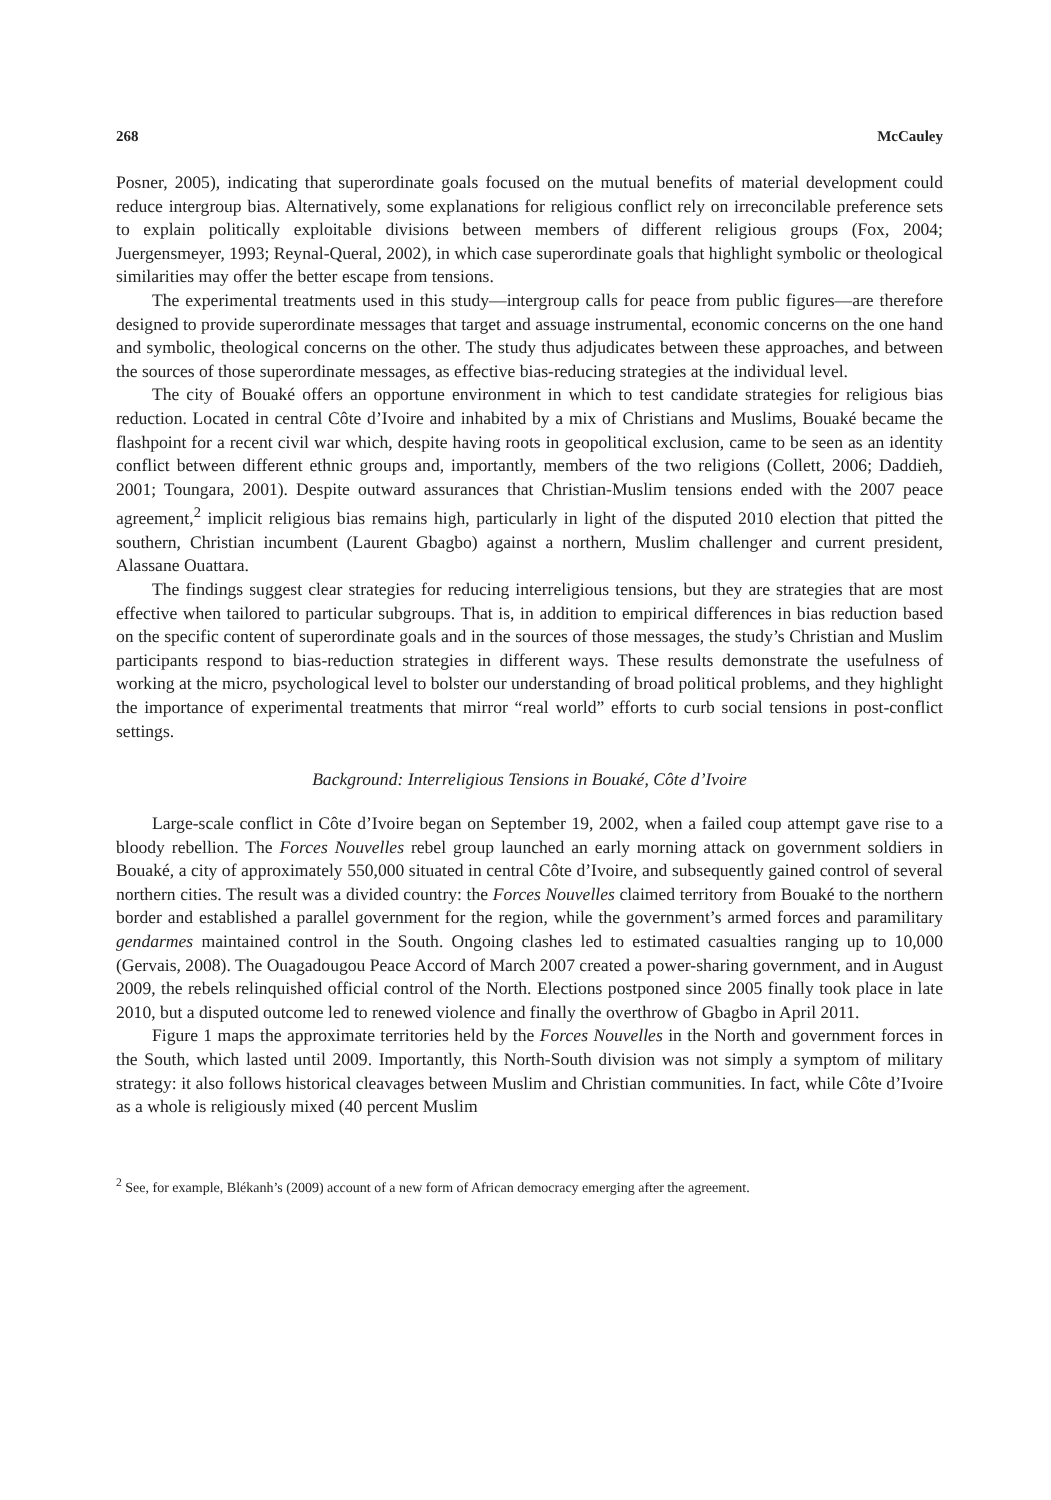268 McCauley
Posner, 2005), indicating that superordinate goals focused on the mutual benefits of material development could reduce intergroup bias. Alternatively, some explanations for religious conflict rely on irreconcilable preference sets to explain politically exploitable divisions between members of different religious groups (Fox, 2004; Juergensmeyer, 1993; Reynal-Queral, 2002), in which case superordinate goals that highlight symbolic or theological similarities may offer the better escape from tensions.
The experimental treatments used in this study—intergroup calls for peace from public figures—are therefore designed to provide superordinate messages that target and assuage instrumental, economic concerns on the one hand and symbolic, theological concerns on the other. The study thus adjudicates between these approaches, and between the sources of those superordinate messages, as effective bias-reducing strategies at the individual level.
The city of Bouaké offers an opportune environment in which to test candidate strategies for religious bias reduction. Located in central Côte d’Ivoire and inhabited by a mix of Christians and Muslims, Bouaké became the flashpoint for a recent civil war which, despite having roots in geopolitical exclusion, came to be seen as an identity conflict between different ethnic groups and, importantly, members of the two religions (Collett, 2006; Daddieh, 2001; Toungara, 2001). Despite outward assurances that Christian-Muslim tensions ended with the 2007 peace agreement,<sup>2</sup> implicit religious bias remains high, particularly in light of the disputed 2010 election that pitted the southern, Christian incumbent (Laurent Gbagbo) against a northern, Muslim challenger and current president, Alassane Ouattara.
The findings suggest clear strategies for reducing interreligious tensions, but they are strategies that are most effective when tailored to particular subgroups. That is, in addition to empirical differences in bias reduction based on the specific content of superordinate goals and in the sources of those messages, the study’s Christian and Muslim participants respond to bias-reduction strategies in different ways. These results demonstrate the usefulness of working at the micro, psychological level to bolster our understanding of broad political problems, and they highlight the importance of experimental treatments that mirror “real world” efforts to curb social tensions in post-conflict settings.
Background: Interreligious Tensions in Bouaké, Côte d’Ivoire
Large-scale conflict in Côte d’Ivoire began on September 19, 2002, when a failed coup attempt gave rise to a bloody rebellion. The Forces Nouvelles rebel group launched an early morning attack on government soldiers in Bouaké, a city of approximately 550,000 situated in central Côte d’Ivoire, and subsequently gained control of several northern cities. The result was a divided country: the Forces Nouvelles claimed territory from Bouaké to the northern border and established a parallel government for the region, while the government’s armed forces and paramilitary gendarmes maintained control in the South. Ongoing clashes led to estimated casualties ranging up to 10,000 (Gervais, 2008). The Ouagadougou Peace Accord of March 2007 created a power-sharing government, and in August 2009, the rebels relinquished official control of the North. Elections postponed since 2005 finally took place in late 2010, but a disputed outcome led to renewed violence and finally the overthrow of Gbagbo in April 2011.
Figure 1 maps the approximate territories held by the Forces Nouvelles in the North and government forces in the South, which lasted until 2009. Importantly, this North-South division was not simply a symptom of military strategy: it also follows historical cleavages between Muslim and Christian communities. In fact, while Côte d’Ivoire as a whole is religiously mixed (40 percent Muslim
<sup>2</sup> See, for example, Blékanh’s (2009) account of a new form of African democracy emerging after the agreement.